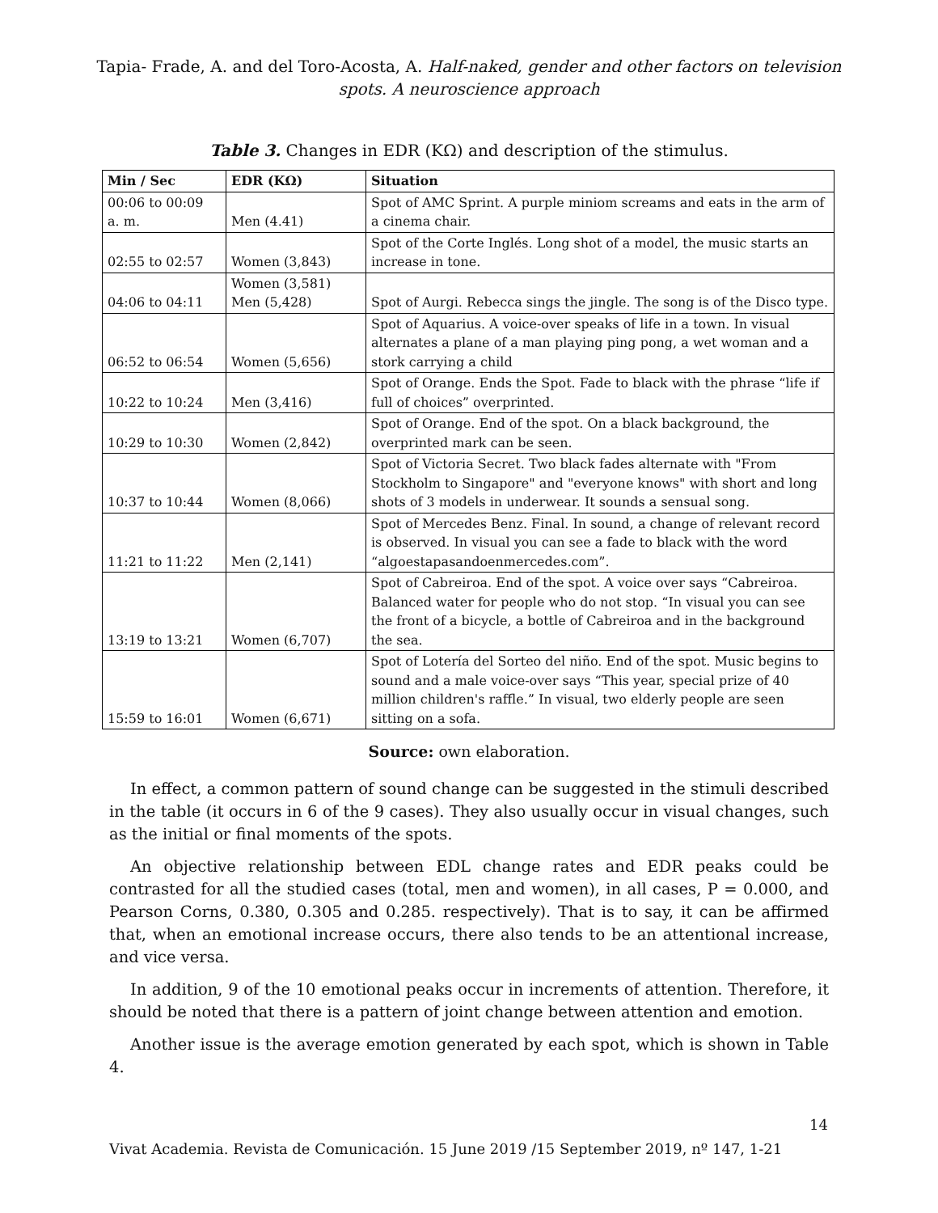Tapia- Frade, A. and del Toro-Acosta, A. Half-naked, gender and other factors on television
spots. A neuroscience approach
Table 3. Changes in EDR (KΩ) and description of the stimulus.
| Min / Sec | EDR (KΩ) | Situation |
| --- | --- | --- |
| 00:06 to 00:09 a. m. | Men (4.41) | Spot of AMC Sprint. A purple miniom screams and eats in the arm of a cinema chair. |
| 02:55 to 02:57 | Women (3,843) | Spot of the Corte Inglés. Long shot of a model, the music starts an increase in tone. |
| 04:06 to 04:11 | Women (3,581) Men (5,428) | Spot of Aurgi. Rebecca sings the jingle. The song is of the Disco type. |
| 06:52 to 06:54 | Women (5,656) | Spot of Aquarius. A voice-over speaks of life in a town. In visual alternates a plane of a man playing ping pong, a wet woman and a stork carrying a child |
| 10:22 to 10:24 | Men (3,416) | Spot of Orange. Ends the Spot. Fade to black with the phrase “life if full of choices” overprinted. |
| 10:29 to 10:30 | Women (2,842) | Spot of Orange. End of the spot. On a black background, the overprinted mark can be seen. |
| 10:37 to 10:44 | Women (8,066) | Spot of Victoria Secret. Two black fades alternate with "From Stockholm to Singapore" and "everyone knows" with short and long shots of 3 models in underwear. It sounds a sensual song. |
| 11:21 to 11:22 | Men (2,141) | Spot of Mercedes Benz. Final. In sound, a change of relevant record is observed. In visual you can see a fade to black with the word “algoestapasandoenmercedes.com”. |
| 13:19 to 13:21 | Women (6,707) | Spot of Cabreiroa. End of the spot. A voice over says “Cabreiroa. Balanced water for people who do not stop. “In visual you can see the front of a bicycle, a bottle of Cabreiroa and in the background the sea. |
| 15:59 to 16:01 | Women (6,671) | Spot of Lotería del Sorteo del niño. End of the spot. Music begins to sound and a male voice-over says “This year, special prize of 40 million children's raffle.” In visual, two elderly people are seen sitting on a sofa. |
Source: own elaboration.
In effect, a common pattern of sound change can be suggested in the stimuli described in the table (it occurs in 6 of the 9 cases). They also usually occur in visual changes, such as the initial or final moments of the spots.
An objective relationship between EDL change rates and EDR peaks could be contrasted for all the studied cases (total, men and women), in all cases, P = 0.000, and Pearson Corns, 0.380, 0.305 and 0.285. respectively). That is to say, it can be affirmed that, when an emotional increase occurs, there also tends to be an attentional increase, and vice versa.
In addition, 9 of the 10 emotional peaks occur in increments of attention. Therefore, it should be noted that there is a pattern of joint change between attention and emotion.
Another issue is the average emotion generated by each spot, which is shown in Table 4.
14
Vivat Academia. Revista de Comunicación. 15 June 2019 /15 September 2019, nº 147, 1-21